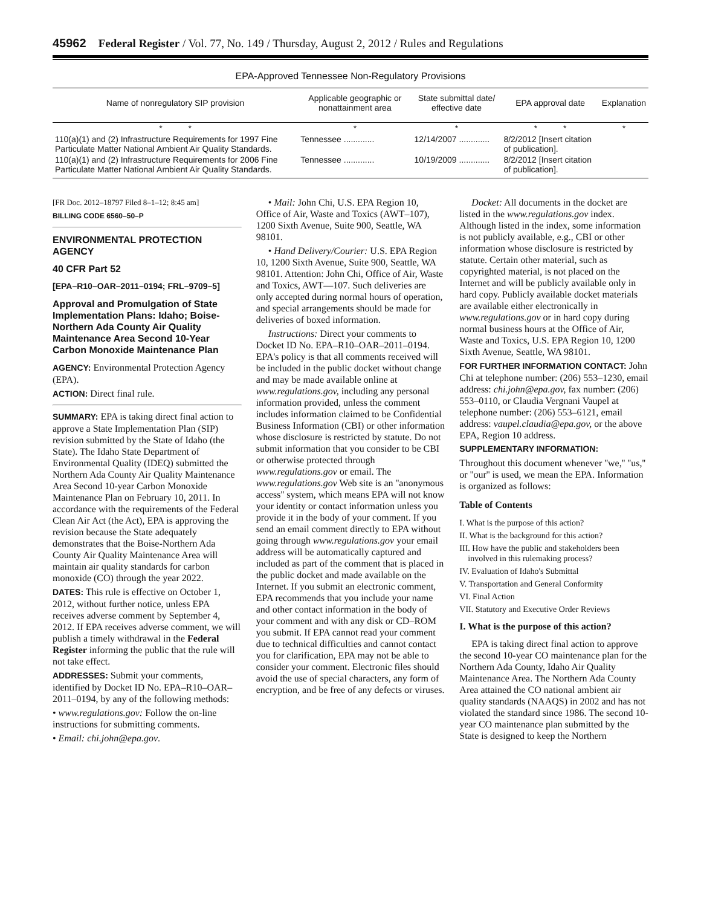45962 Federal Register / Vol. 77, No. 149 / Thursday, August 2, 2012 / Rules and Regulations
EPA-Approved Tennessee Non-Regulatory Provisions
| Name of nonregulatory SIP provision | Applicable geographic or nonattainment area | State submittal date/ effective date | EPA approval date | Explanation |
| --- | --- | --- | --- | --- |
| * * | * | * | * * | * |
| 110(a)(1) and (2) Infrastructure Requirements for 1997 Fine Particulate Matter National Ambient Air Quality Standards. | Tennessee ............. | 12/14/2007 ............. | 8/2/2012 [Insert citation of publication]. | |
| 110(a)(1) and (2) Infrastructure Requirements for 2006 Fine Particulate Matter National Ambient Air Quality Standards. | Tennessee ............. | 10/19/2009 ............. | 8/2/2012 [Insert citation of publication]. | |
[FR Doc. 2012–18797 Filed 8–1–12; 8:45 am]
BILLING CODE 6560–50–P
ENVIRONMENTAL PROTECTION AGENCY
40 CFR Part 52
[EPA–R10–OAR–2011–0194; FRL–9709–5]
Approval and Promulgation of State Implementation Plans: Idaho; Boise-Northern Ada County Air Quality Maintenance Area Second 10-Year Carbon Monoxide Maintenance Plan
AGENCY: Environmental Protection Agency (EPA).
ACTION: Direct final rule.
SUMMARY: EPA is taking direct final action to approve a State Implementation Plan (SIP) revision submitted by the State of Idaho (the State). The Idaho State Department of Environmental Quality (IDEQ) submitted the Northern Ada County Air Quality Maintenance Area Second 10-year Carbon Monoxide Maintenance Plan on February 10, 2011. In accordance with the requirements of the Federal Clean Air Act (the Act), EPA is approving the revision because the State adequately demonstrates that the Boise-Northern Ada County Air Quality Maintenance Area will maintain air quality standards for carbon monoxide (CO) through the year 2022.
DATES: This rule is effective on October 1, 2012, without further notice, unless EPA receives adverse comment by September 4, 2012. If EPA receives adverse comment, we will publish a timely withdrawal in the Federal Register informing the public that the rule will not take effect.
ADDRESSES: Submit your comments, identified by Docket ID No. EPA–R10–OAR–2011–0194, by any of the following methods:
• www.regulations.gov: Follow the on-line instructions for submitting comments.
• Email: chi.john@epa.gov.
• Mail: John Chi, U.S. EPA Region 10, Office of Air, Waste and Toxics (AWT–107), 1200 Sixth Avenue, Suite 900, Seattle, WA 98101.
• Hand Delivery/Courier: U.S. EPA Region 10, 1200 Sixth Avenue, Suite 900, Seattle, WA 98101. Attention: John Chi, Office of Air, Waste and Toxics, AWT—107. Such deliveries are only accepted during normal hours of operation, and special arrangements should be made for deliveries of boxed information.
Instructions: Direct your comments to Docket ID No. EPA–R10–OAR–2011–0194. EPA's policy is that all comments received will be included in the public docket without change and may be made available online at www.regulations.gov, including any personal information provided, unless the comment includes information claimed to be Confidential Business Information (CBI) or other information whose disclosure is restricted by statute. Do not submit information that you consider to be CBI or otherwise protected through www.regulations.gov or email. The www.regulations.gov Web site is an ''anonymous access'' system, which means EPA will not know your identity or contact information unless you provide it in the body of your comment. If you send an email comment directly to EPA without going through www.regulations.gov your email address will be automatically captured and included as part of the comment that is placed in the public docket and made available on the Internet. If you submit an electronic comment, EPA recommends that you include your name and other contact information in the body of your comment and with any disk or CD–ROM you submit. If EPA cannot read your comment due to technical difficulties and cannot contact you for clarification, EPA may not be able to consider your comment. Electronic files should avoid the use of special characters, any form of encryption, and be free of any defects or viruses.
Docket: All documents in the docket are listed in the www.regulations.gov index. Although listed in the index, some information is not publicly available, e.g., CBI or other information whose disclosure is restricted by statute. Certain other material, such as copyrighted material, is not placed on the Internet and will be publicly available only in hard copy. Publicly available docket materials are available either electronically in www.regulations.gov or in hard copy during normal business hours at the Office of Air, Waste and Toxics, U.S. EPA Region 10, 1200 Sixth Avenue, Seattle, WA 98101.
FOR FURTHER INFORMATION CONTACT: John Chi at telephone number: (206) 553–1230, email address: chi.john@epa.gov, fax number: (206) 553–0110, or Claudia Vergnani Vaupel at telephone number: (206) 553–6121, email address: vaupel.claudia@epa.gov, or the above EPA, Region 10 address.
SUPPLEMENTARY INFORMATION:
Throughout this document whenever ''we,'' ''us,'' or ''our'' is used, we mean the EPA. Information is organized as follows:
Table of Contents
I. What is the purpose of this action?
II. What is the background for this action?
III. How have the public and stakeholders been involved in this rulemaking process?
IV. Evaluation of Idaho's Submittal
V. Transportation and General Conformity
VI. Final Action
VII. Statutory and Executive Order Reviews
I. What is the purpose of this action?
EPA is taking direct final action to approve the second 10-year CO maintenance plan for the Northern Ada County, Idaho Air Quality Maintenance Area. The Northern Ada County Area attained the CO national ambient air quality standards (NAAQS) in 2002 and has not violated the standard since 1986. The second 10-year CO maintenance plan submitted by the State is designed to keep the Northern